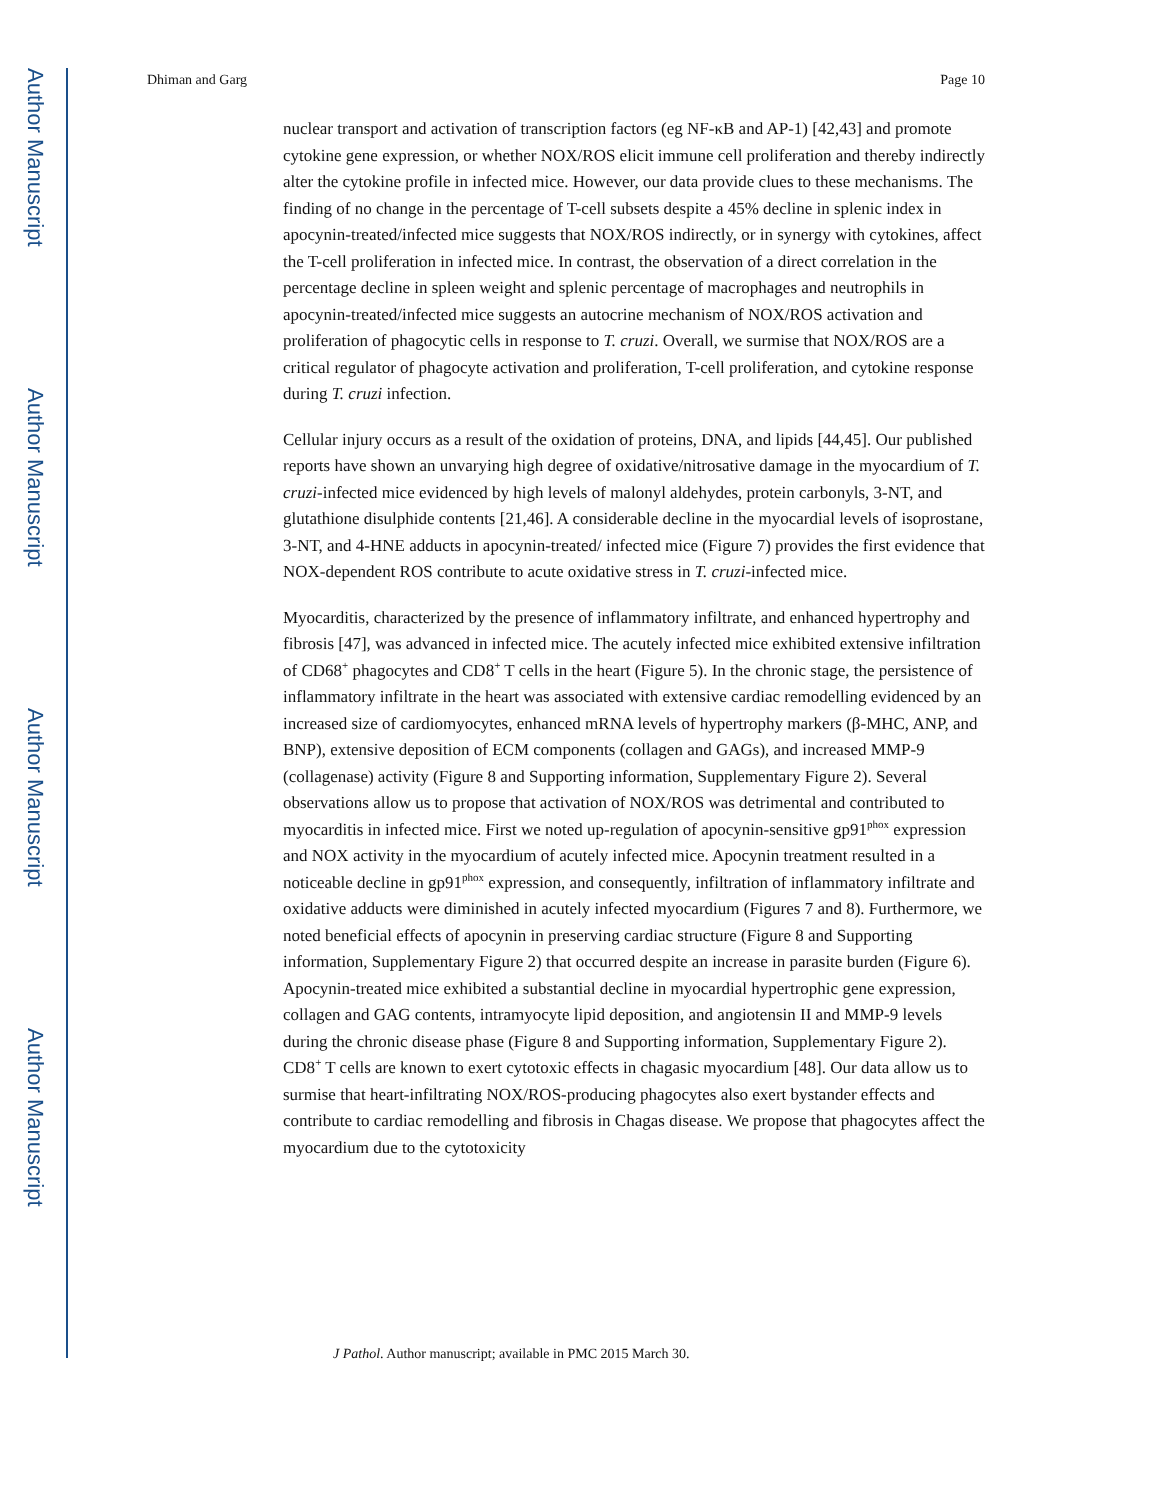Author Manuscript
Author Manuscript
Author Manuscript
Author Manuscript
Dhiman and Garg Page 10
nuclear transport and activation of transcription factors (eg NF-κB and AP-1) [42,43] and promote cytokine gene expression, or whether NOX/ROS elicit immune cell proliferation and thereby indirectly alter the cytokine profile in infected mice. However, our data provide clues to these mechanisms. The finding of no change in the percentage of T-cell subsets despite a 45% decline in splenic index in apocynin-treated/infected mice suggests that NOX/ROS indirectly, or in synergy with cytokines, affect the T-cell proliferation in infected mice. In contrast, the observation of a direct correlation in the percentage decline in spleen weight and splenic percentage of macrophages and neutrophils in apocynin-treated/infected mice suggests an autocrine mechanism of NOX/ROS activation and proliferation of phagocytic cells in response to T. cruzi. Overall, we surmise that NOX/ROS are a critical regulator of phagocyte activation and proliferation, T-cell proliferation, and cytokine response during T. cruzi infection.
Cellular injury occurs as a result of the oxidation of proteins, DNA, and lipids [44,45]. Our published reports have shown an unvarying high degree of oxidative/nitrosative damage in the myocardium of T. cruzi-infected mice evidenced by high levels of malonyl aldehydes, protein carbonyls, 3-NT, and glutathione disulphide contents [21,46]. A considerable decline in the myocardial levels of isoprostane, 3-NT, and 4-HNE adducts in apocynin-treated/ infected mice (Figure 7) provides the first evidence that NOX-dependent ROS contribute to acute oxidative stress in T. cruzi-infected mice.
Myocarditis, characterized by the presence of inflammatory infiltrate, and enhanced hypertrophy and fibrosis [47], was advanced in infected mice. The acutely infected mice exhibited extensive infiltration of CD68<sup>+</sup> phagocytes and CD8<sup>+</sup> T cells in the heart (Figure 5). In the chronic stage, the persistence of inflammatory infiltrate in the heart was associated with extensive cardiac remodelling evidenced by an increased size of cardiomyocytes, enhanced mRNA levels of hypertrophy markers (β-MHC, ANP, and BNP), extensive deposition of ECM components (collagen and GAGs), and increased MMP-9 (collagenase) activity (Figure 8 and Supporting information, Supplementary Figure 2). Several observations allow us to propose that activation of NOX/ROS was detrimental and contributed to myocarditis in infected mice. First we noted up-regulation of apocynin-sensitive gp91<sup>phox</sup> expression and NOX activity in the myocardium of acutely infected mice. Apocynin treatment resulted in a noticeable decline in gp91<sup>phox</sup> expression, and consequently, infiltration of inflammatory infiltrate and oxidative adducts were diminished in acutely infected myocardium (Figures 7 and 8). Furthermore, we noted beneficial effects of apocynin in preserving cardiac structure (Figure 8 and Supporting information, Supplementary Figure 2) that occurred despite an increase in parasite burden (Figure 6). Apocynin-treated mice exhibited a substantial decline in myocardial hypertrophic gene expression, collagen and GAG contents, intramyocyte lipid deposition, and angiotensin II and MMP-9 levels during the chronic disease phase (Figure 8 and Supporting information, Supplementary Figure 2). CD8<sup>+</sup> T cells are known to exert cytotoxic effects in chagasic myocardium [48]. Our data allow us to surmise that heart-infiltrating NOX/ROS-producing phagocytes also exert bystander effects and contribute to cardiac remodelling and fibrosis in Chagas disease. We propose that phagocytes affect the myocardium due to the cytotoxicity
J Pathol. Author manuscript; available in PMC 2015 March 30.